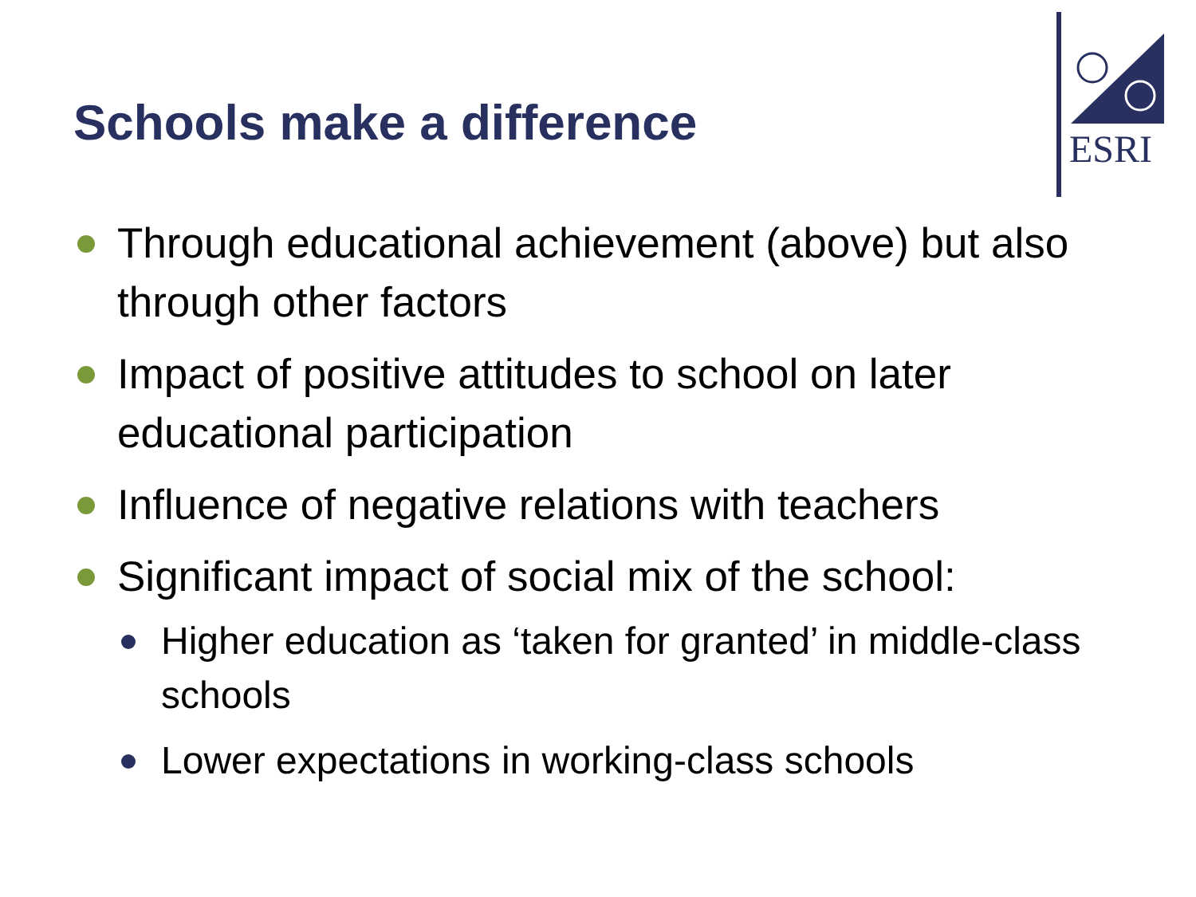Schools make a difference
ESRI
Through educational achievement (above) but also through other factors
Impact of positive attitudes to school on later educational participation
Influence of negative relations with teachers
Significant impact of social mix of the school:
Higher education as ‘taken for granted’ in middle-class schools
Lower expectations in working-class schools